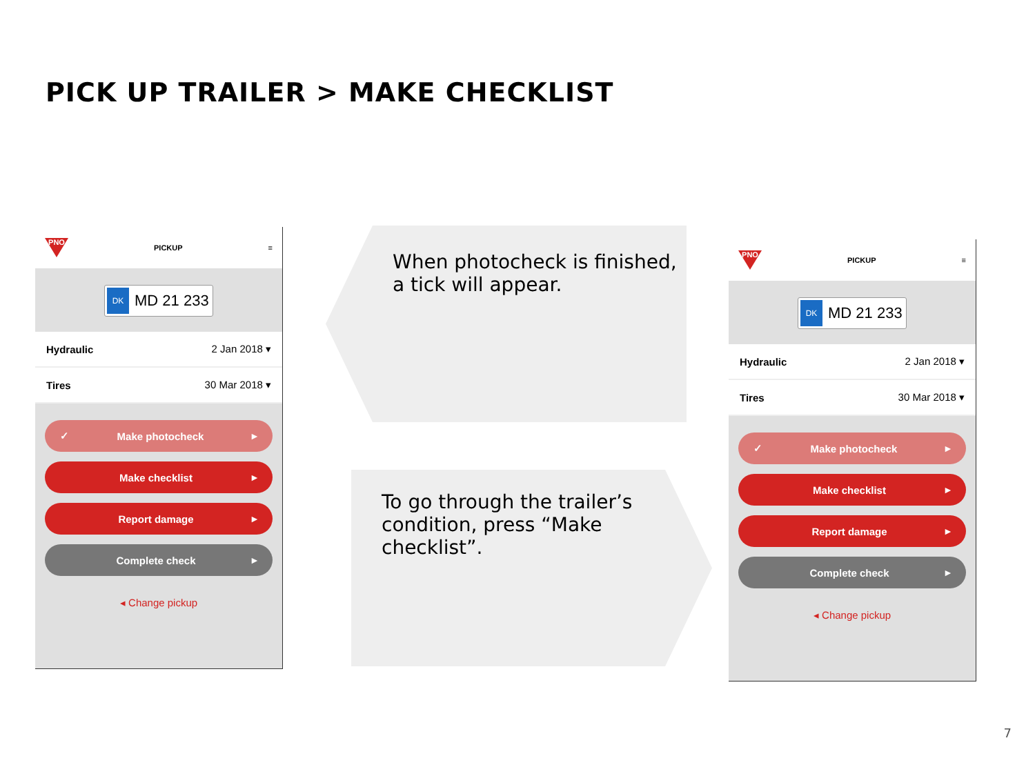PICK UP TRAILER > MAKE CHECKLIST
PNO
PICKUP ≡
DK MD 21 233
Hydraulic 2 Jan 2018 ▾
Tires 30 Mar 2018 ▾
✓ Make photocheck ▸
Make checklist ▸
Report damage ▸
Complete check ▸
◂ Change pickup
When photocheck is finished, a tick will appear.
To go through the trailer’s condition, press “Make checklist”.
PNO
PICKUP ≡
DK MD 21 233
Hydraulic 2 Jan 2018 ▾
Tires 30 Mar 2018 ▾
✓ Make photocheck ▸
Make checklist ▸
Report damage ▸
Complete check ▸
◂ Change pickup
7